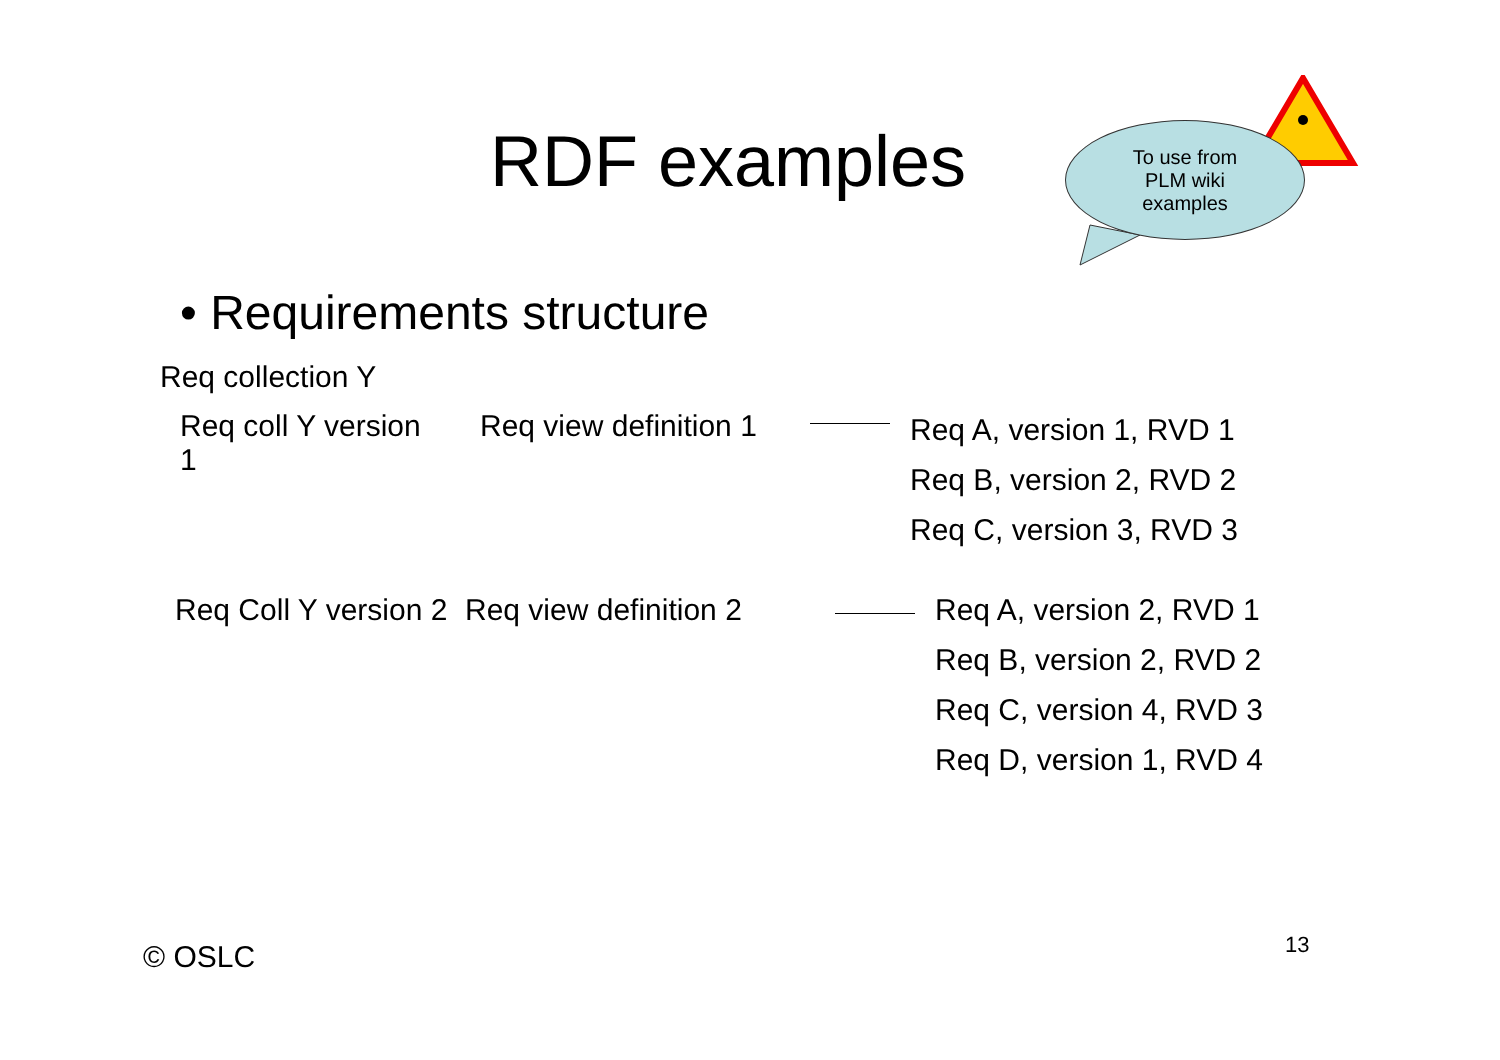To use from
PLM wiki
examples
RDF examples
• Requirements structure
Req collection Y
Req coll Y version 1
Req view definition 1
Req A, version 1, RVD 1
Req B, version 2, RVD 2
Req C, version 3, RVD 3
Req Coll Y version 2
Req view definition 2
Req A, version 2, RVD 1
Req B, version 2, RVD 2
Req C, version 4, RVD 3
Req D, version 1, RVD 4
© OSLC 13